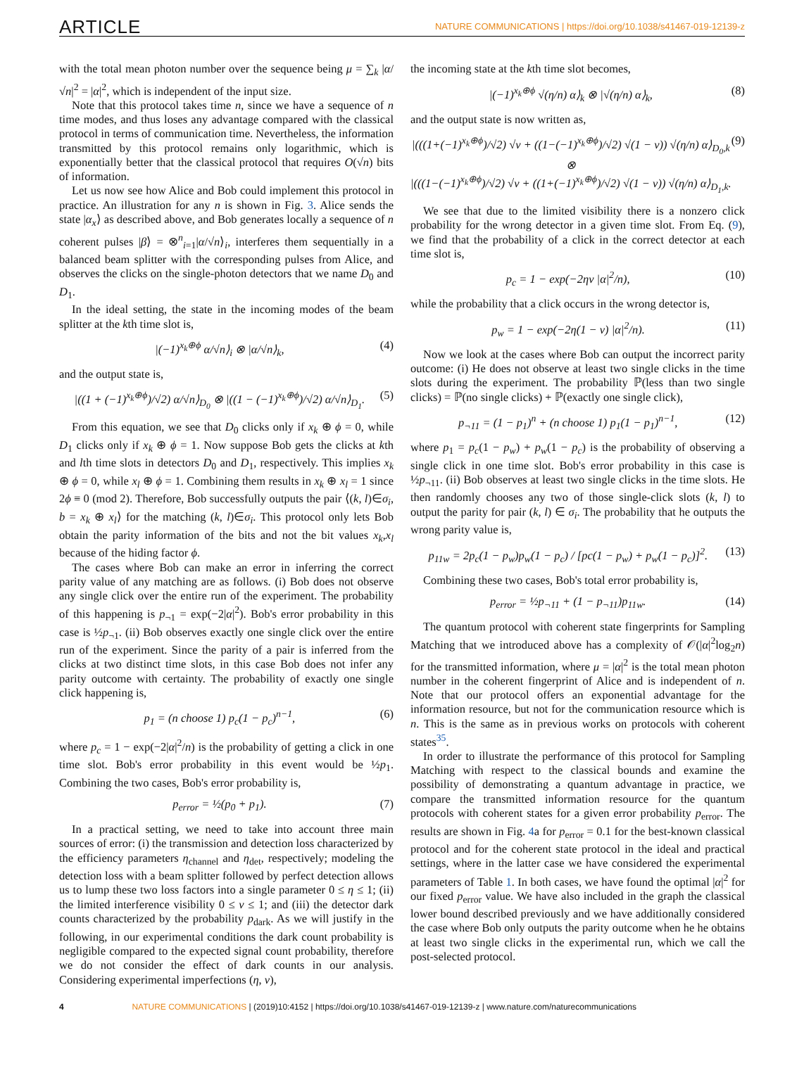ARTICLE NATURE COMMUNICATIONS | https://doi.org/10.1038/s41467-019-12139-z
with the total mean photon number over the sequence being μ = ∑<sub>k</sub> |α/√n|<sup>2</sup> = |α|<sup>2</sup>, which is independent of the input size.
Note that this protocol takes time n, since we have a sequence of n time modes, and thus loses any advantage compared with the classical protocol in terms of communication time. Nevertheless, the information transmitted by this protocol remains only logarithmic, which is exponentially better that the classical protocol that requires O(√n) bits of information.
Let us now see how Alice and Bob could implement this protocol in practice. An illustration for any n is shown in Fig. 3. Alice sends the state |α<sub>x</sub>⟩ as described above, and Bob generates locally a sequence of n coherent pulses |β⟩ = ⊗<sup>n</sup><sub>i=1</sub>|α/√n⟩<sub>i</sub>, interferes them sequentially in a balanced beam splitter with the corresponding pulses from Alice, and observes the clicks on the single-photon detectors that we name D<sub>0</sub> and D<sub>1</sub>.
In the ideal setting, the state in the incoming modes of the beam splitter at the kth time slot is,
|(−1)<sup>x<sub>k</sub>⊕ϕ</sup> α/√n⟩<sub>i</sub> ⊗ |α/√n⟩<sub>k</sub>, (4)
and the output state is,
|((1 + (−1)<sup>x<sub>k</sub>⊕ϕ</sup>)/√2) α/√n⟩<sub>D<sub>0</sub></sub> ⊗ |((1 − (−1)<sup>x<sub>k</sub>⊕ϕ</sup>)/√2) α/√n⟩<sub>D<sub>1</sub></sub>. (5)
From this equation, we see that D<sub>0</sub> clicks only if x<sub>k</sub> ⊕ ϕ = 0, while D<sub>1</sub> clicks only if x<sub>k</sub> ⊕ ϕ = 1. Now suppose Bob gets the clicks at kth and lth time slots in detectors D<sub>0</sub> and D<sub>1</sub>, respectively. This implies x<sub>k</sub> ⊕ ϕ = 0, while x<sub>l</sub> ⊕ ϕ = 1. Combining them results in x<sub>k</sub> ⊕ x<sub>l</sub> = 1 since 2ϕ ≡ 0 (mod 2). Therefore, Bob successfully outputs the pair ⟨(k, l)∈σ<sub>i</sub>, b = x<sub>k</sub> ⊕ x<sub>l</sub>⟩ for the matching (k, l)∈σ<sub>i</sub>. This protocol only lets Bob obtain the parity information of the bits and not the bit values x<sub>k</sub>,x<sub>l</sub> because of the hiding factor ϕ.
The cases where Bob can make an error in inferring the correct parity value of any matching are as follows. (i) Bob does not observe any single click over the entire run of the experiment. The probability of this happening is p<sub>¬1</sub> = exp(−2|α|<sup>2</sup>). Bob's error probability in this case is ½p<sub>¬1</sub>. (ii) Bob observes exactly one single click over the entire run of the experiment. Since the parity of a pair is inferred from the clicks at two distinct time slots, in this case Bob does not infer any parity outcome with certainty. The probability of exactly one single click happening is,
p<sub>1</sub> = (n choose 1) p<sub>c</sub>(1 − p<sub>c</sub>)<sup>n−1</sup>, (6)
where p<sub>c</sub> = 1 − exp(−2|α|<sup>2</sup>/n) is the probability of getting a click in one time slot. Bob's error probability in this event would be ½p<sub>1</sub>. Combining the two cases, Bob's error probability is,
p<sub>error</sub> = ½(p<sub>0</sub> + p<sub>1</sub>). (7)
In a practical setting, we need to take into account three main sources of error: (i) the transmission and detection loss characterized by the efficiency parameters η<sub>channel</sub> and η<sub>det</sub>, respectively; modeling the detection loss with a beam splitter followed by perfect detection allows us to lump these two loss factors into a single parameter 0 ≤ η ≤ 1; (ii) the limited interference visibility 0 ≤ ν ≤ 1; and (iii) the detector dark counts characterized by the probability p<sub>dark</sub>. As we will justify in the following, in our experimental conditions the dark count probability is negligible compared to the expected signal count probability, therefore we do not consider the effect of dark counts in our analysis. Considering experimental imperfections (η, ν),
the incoming state at the kth time slot becomes,
|(−1)<sup>x<sub>k</sub>⊕ϕ</sup> √(η/n) α⟩<sub>k</sub> ⊗ |√(η/n) α⟩<sub>k</sub>, (8)
and the output state is now written as,
|(((1+(−1)<sup>x<sub>k</sub>⊕ϕ</sup>)/√2) √ν + ((1−(−1)<sup>x<sub>k</sub>⊕ϕ</sup>)/√2) √(1 − ν)) √(η/n) α⟩<sub>D<sub>0</sub>,k</sub> ⊗
|(((1−(−1)<sup>x<sub>k</sub>⊕ϕ</sup>)/√2) √ν + ((1+(−1)<sup>x<sub>k</sub>⊕ϕ</sup>)/√2) √(1 − ν)) √(η/n) α⟩<sub>D<sub>1</sub>,k</sub>. (9)
We see that due to the limited visibility there is a nonzero click probability for the wrong detector in a given time slot. From Eq. (9), we find that the probability of a click in the correct detector at each time slot is,
p<sub>c</sub> = 1 − exp(−2ην |α|<sup>2</sup>/n), (10)
while the probability that a click occurs in the wrong detector is,
p<sub>w</sub> = 1 − exp(−2η(1 − ν) |α|<sup>2</sup>/n). (11)
Now we look at the cases where Bob can output the incorrect parity outcome: (i) He does not observe at least two single clicks in the time slots during the experiment. The probability ℙ(less than two single clicks) = ℙ(no single clicks) + ℙ(exactly one single click),
p<sub>¬11</sub> = (1 − p<sub>1</sub>)<sup>n</sup> + (n choose 1) p<sub>1</sub>(1 − p<sub>1</sub>)<sup>n−1</sup>, (12)
where p<sub>1</sub> = p<sub>c</sub>(1 − p<sub>w</sub>) + p<sub>w</sub>(1 − p<sub>c</sub>) is the probability of observing a single click in one time slot. Bob's error probability in this case is ½p<sub>¬11</sub>. (ii) Bob observes at least two single clicks in the time slots. He then randomly chooses any two of those single-click slots (k, l) to output the parity for pair (k, l) ∈ σ<sub>i</sub>. The probability that he outputs the wrong parity value is,
p<sub>11w</sub> = 2p<sub>c</sub>(1 − p<sub>w</sub>)p<sub>w</sub>(1 − p<sub>c</sub>) / [pc(1 − p<sub>w</sub>) + p<sub>w</sub>(1 − p<sub>c</sub>)]<sup>2</sup>. (13)
Combining these two cases, Bob's total error probability is,
p<sub>error</sub> = ½p<sub>¬11</sub> + (1 − p<sub>¬11</sub>)p<sub>11w</sub>. (14)
The quantum protocol with coherent state fingerprints for Sampling Matching that we introduced above has a complexity of 𝒪(|α|<sup>2</sup>log<sub>2</sub>n) for the transmitted information, where μ = |α|<sup>2</sup> is the total mean photon number in the coherent fingerprint of Alice and is independent of n. Note that our protocol offers an exponential advantage for the information resource, but not for the communication resource which is n. This is the same as in previous works on protocols with coherent states<sup>35</sup>.
In order to illustrate the performance of this protocol for Sampling Matching with respect to the classical bounds and examine the possibility of demonstrating a quantum advantage in practice, we compare the transmitted information resource for the quantum protocols with coherent states for a given error probability p<sub>error</sub>. The results are shown in Fig. 4a for p<sub>error</sub> = 0.1 for the best-known classical protocol and for the coherent state protocol in the ideal and practical settings, where in the latter case we have considered the experimental parameters of Table 1. In both cases, we have found the optimal |α|<sup>2</sup> for our fixed p<sub>error</sub> value. We have also included in the graph the classical lower bound described previously and we have additionally considered the case where Bob only outputs the parity outcome when he he obtains at least two single clicks in the experimental run, which we call the post-selected protocol.
4 NATURE COMMUNICATIONS | (2019)10:4152 | https://doi.org/10.1038/s41467-019-12139-z | www.nature.com/naturecommunications